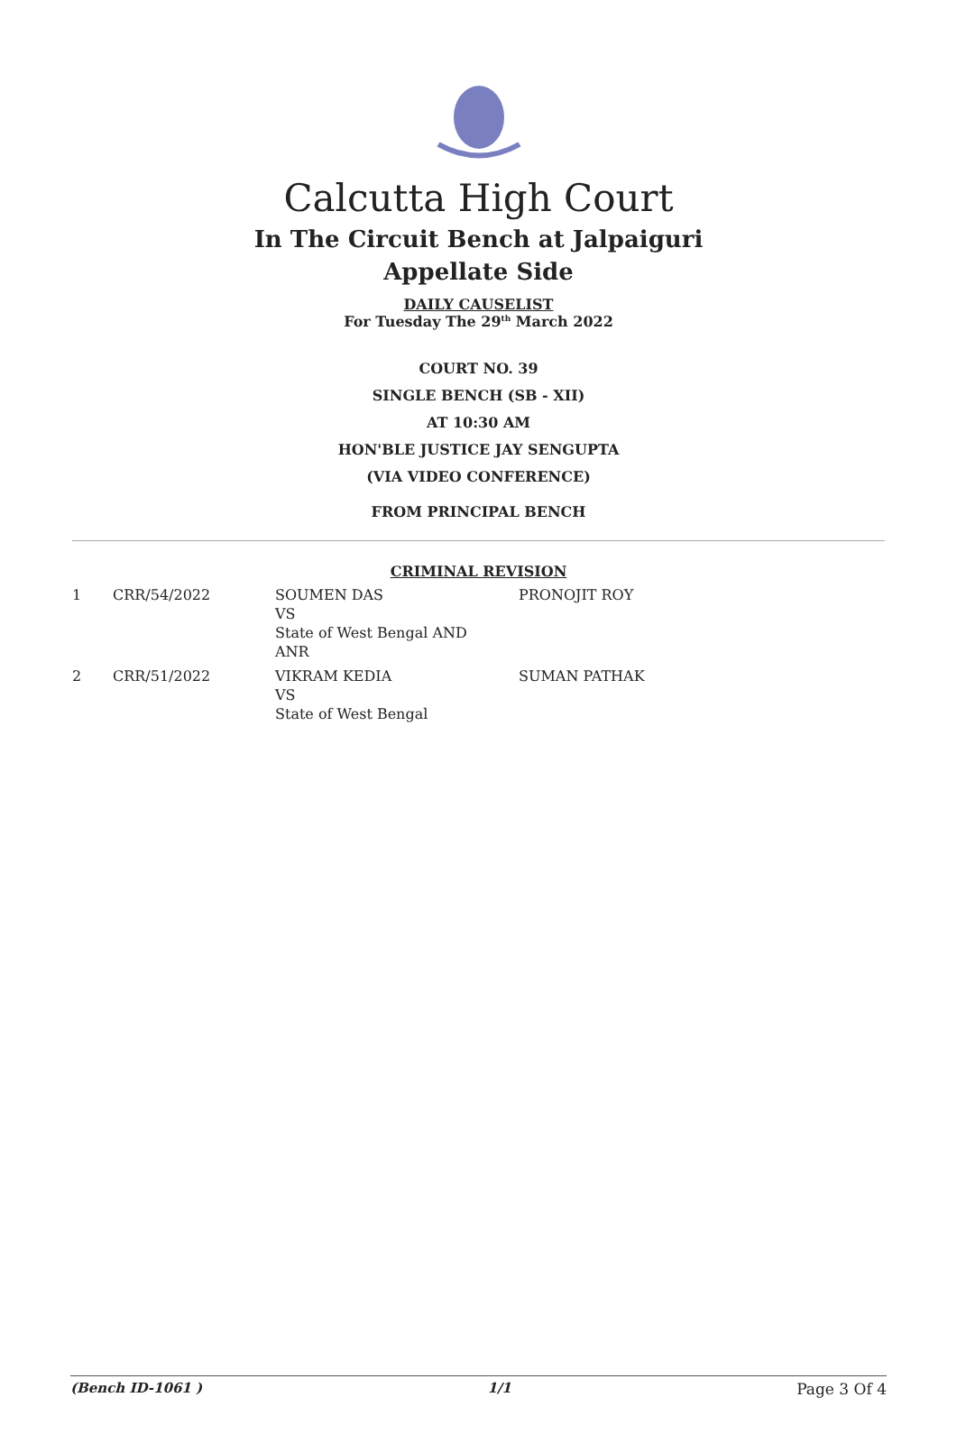Calcutta High Court
In The Circuit Bench at Jalpaiguri
Appellate Side
DAILY CAUSELIST
For Tuesday The 29<sup>th</sup> March 2022
COURT NO. 39
SINGLE BENCH (SB - XII)
AT 10:30 AM
HON'BLE JUSTICE JAY SENGUPTA
(VIA VIDEO CONFERENCE)
FROM PRINCIPAL BENCH
CRIMINAL REVISION
| 1 | CRR/54/2022 | SOUMEN DAS VS State of West Bengal AND ANR | PRONOJIT ROY |
| 2 | CRR/51/2022 | VIKRAM KEDIA VS State of West Bengal | SUMAN PATHAK |
(Bench ID-1061 ) 1/1 Page 3 Of 4